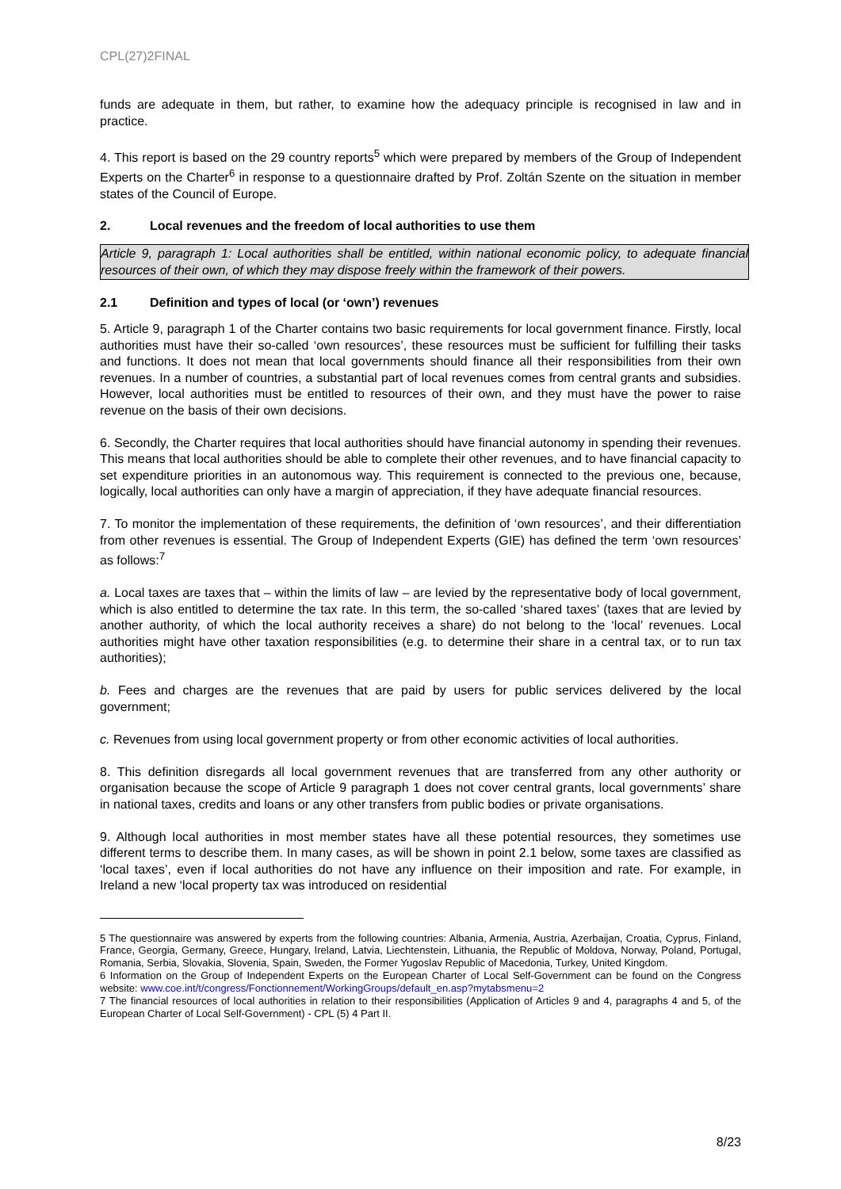CPL(27)2FINAL
funds are adequate in them, but rather, to examine how the adequacy principle is recognised in law and in practice.
4. This report is based on the 29 country reports<sup>5</sup> which were prepared by members of the Group of Independent Experts on the Charter<sup>6</sup> in response to a questionnaire drafted by Prof. Zoltán Szente on the situation in member states of the Council of Europe.
2. Local revenues and the freedom of local authorities to use them
Article 9, paragraph 1: Local authorities shall be entitled, within national economic policy, to adequate financial resources of their own, of which they may dispose freely within the framework of their powers.
2.1 Definition and types of local (or ‘own’) revenues
5. Article 9, paragraph 1 of the Charter contains two basic requirements for local government finance. Firstly, local authorities must have their so-called ‘own resources’, these resources must be sufficient for fulfilling their tasks and functions. It does not mean that local governments should finance all their responsibilities from their own revenues. In a number of countries, a substantial part of local revenues comes from central grants and subsidies. However, local authorities must be entitled to resources of their own, and they must have the power to raise revenue on the basis of their own decisions.
6. Secondly, the Charter requires that local authorities should have financial autonomy in spending their revenues. This means that local authorities should be able to complete their other revenues, and to have financial capacity to set expenditure priorities in an autonomous way. This requirement is connected to the previous one, because, logically, local authorities can only have a margin of appreciation, if they have adequate financial resources.
7. To monitor the implementation of these requirements, the definition of ‘own resources’, and their differentiation from other revenues is essential. The Group of Independent Experts (GIE) has defined the term ‘own resources’ as follows:<sup>7</sup>
a. Local taxes are taxes that – within the limits of law – are levied by the representative body of local government, which is also entitled to determine the tax rate. In this term, the so-called ‘shared taxes’ (taxes that are levied by another authority, of which the local authority receives a share) do not belong to the ‘local’ revenues. Local authorities might have other taxation responsibilities (e.g. to determine their share in a central tax, or to run tax authorities);
b. Fees and charges are the revenues that are paid by users for public services delivered by the local government;
c. Revenues from using local government property or from other economic activities of local authorities.
8. This definition disregards all local government revenues that are transferred from any other authority or organisation because the scope of Article 9 paragraph 1 does not cover central grants, local governments’ share in national taxes, credits and loans or any other transfers from public bodies or private organisations.
9. Although local authorities in most member states have all these potential resources, they sometimes use different terms to describe them. In many cases, as will be shown in point 2.1 below, some taxes are classified as ‘local taxes’, even if local authorities do not have any influence on their imposition and rate. For example, in Ireland a new ‘local property tax was introduced on residential
5 The questionnaire was answered by experts from the following countries: Albania, Armenia, Austria, Azerbaijan, Croatia, Cyprus, Finland, France, Georgia, Germany, Greece, Hungary, Ireland, Latvia, Liechtenstein, Lithuania, the Republic of Moldova, Norway, Poland, Portugal, Romania, Serbia, Slovakia, Slovenia, Spain, Sweden, the Former Yugoslav Republic of Macedonia, Turkey, United Kingdom.
6 Information on the Group of Independent Experts on the European Charter of Local Self-Government can be found on the Congress website: www.coe.int/t/congress/Fonctionnement/WorkingGroups/default_en.asp?mytabsmenu=2
7 The financial resources of local authorities in relation to their responsibilities (Application of Articles 9 and 4, paragraphs 4 and 5, of the European Charter of Local Self-Government) - CPL (5) 4 Part II.
8/23